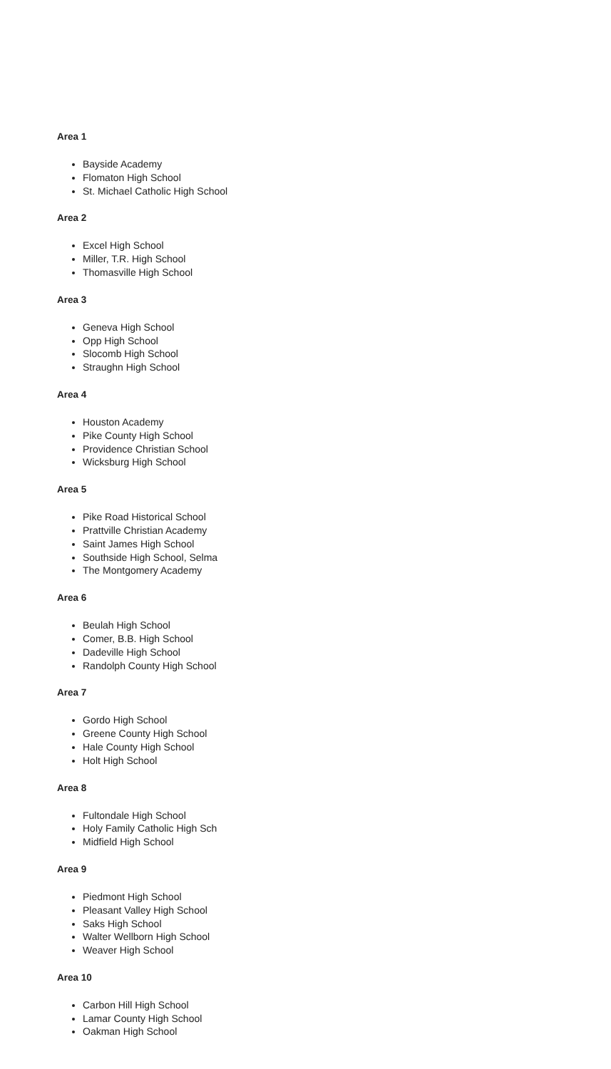Area 1
Bayside Academy
Flomaton High School
St. Michael Catholic High School
Area 2
Excel High School
Miller, T.R. High School
Thomasville High School
Area 3
Geneva High School
Opp High School
Slocomb High School
Straughn High School
Area 4
Houston Academy
Pike County High School
Providence Christian School
Wicksburg High School
Area 5
Pike Road Historical School
Prattville Christian Academy
Saint James High School
Southside High School, Selma
The Montgomery Academy
Area 6
Beulah High School
Comer, B.B. High School
Dadeville High School
Randolph County High School
Area 7
Gordo High School
Greene County High School
Hale County High School
Holt High School
Area 8
Fultondale High School
Holy Family Catholic High Sch
Midfield High School
Area 9
Piedmont High School
Pleasant Valley High School
Saks High School
Walter Wellborn High School
Weaver High School
Area 10
Carbon Hill High School
Lamar County High School
Oakman High School